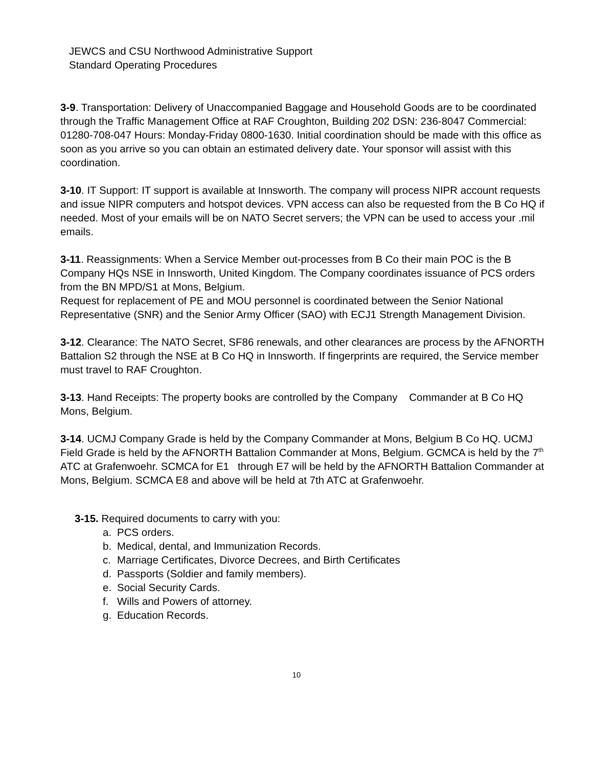JEWCS and CSU Northwood Administrative Support
Standard Operating Procedures
3-9. Transportation: Delivery of Unaccompanied Baggage and Household Goods are to be coordinated through the Traffic Management Office at RAF Croughton, Building 202 DSN: 236-8047 Commercial: 01280-708-047 Hours: Monday-Friday 0800-1630. Initial coordination should be made with this office as soon as you arrive so you can obtain an estimated delivery date. Your sponsor will assist with this coordination.
3-10. IT Support: IT support is available at Innsworth. The company will process NIPR account requests and issue NIPR computers and hotspot devices. VPN access can also be requested from the B Co HQ if needed. Most of your emails will be on NATO Secret servers; the VPN can be used to access your .mil emails.
3-11. Reassignments: When a Service Member out-processes from B Co their main POC is the B Company HQs NSE in Innsworth, United Kingdom. The Company coordinates issuance of PCS orders from the BN MPD/S1 at Mons, Belgium.
Request for replacement of PE and MOU personnel is coordinated between the Senior National Representative (SNR) and the Senior Army Officer (SAO) with ECJ1 Strength Management Division.
3-12. Clearance: The NATO Secret, SF86 renewals, and other clearances are process by the AFNORTH Battalion S2 through the NSE at B Co HQ in Innsworth. If fingerprints are required, the Service member must travel to RAF Croughton.
3-13. Hand Receipts: The property books are controlled by the Company Commander at B Co HQ Mons, Belgium.
3-14. UCMJ Company Grade is held by the Company Commander at Mons, Belgium B Co HQ. UCMJ Field Grade is held by the AFNORTH Battalion Commander at Mons, Belgium. GCMCA is held by the 7<sup>th</sup> ATC at Grafenwoehr. SCMCA for E1 through E7 will be held by the AFNORTH Battalion Commander at Mons, Belgium. SCMCA E8 and above will be held at 7th ATC at Grafenwoehr.
3-15. Required documents to carry with you:
a. PCS orders.
b. Medical, dental, and Immunization Records.
c. Marriage Certificates, Divorce Decrees, and Birth Certificates
d. Passports (Soldier and family members).
e. Social Security Cards.
f. Wills and Powers of attorney.
g. Education Records.
10